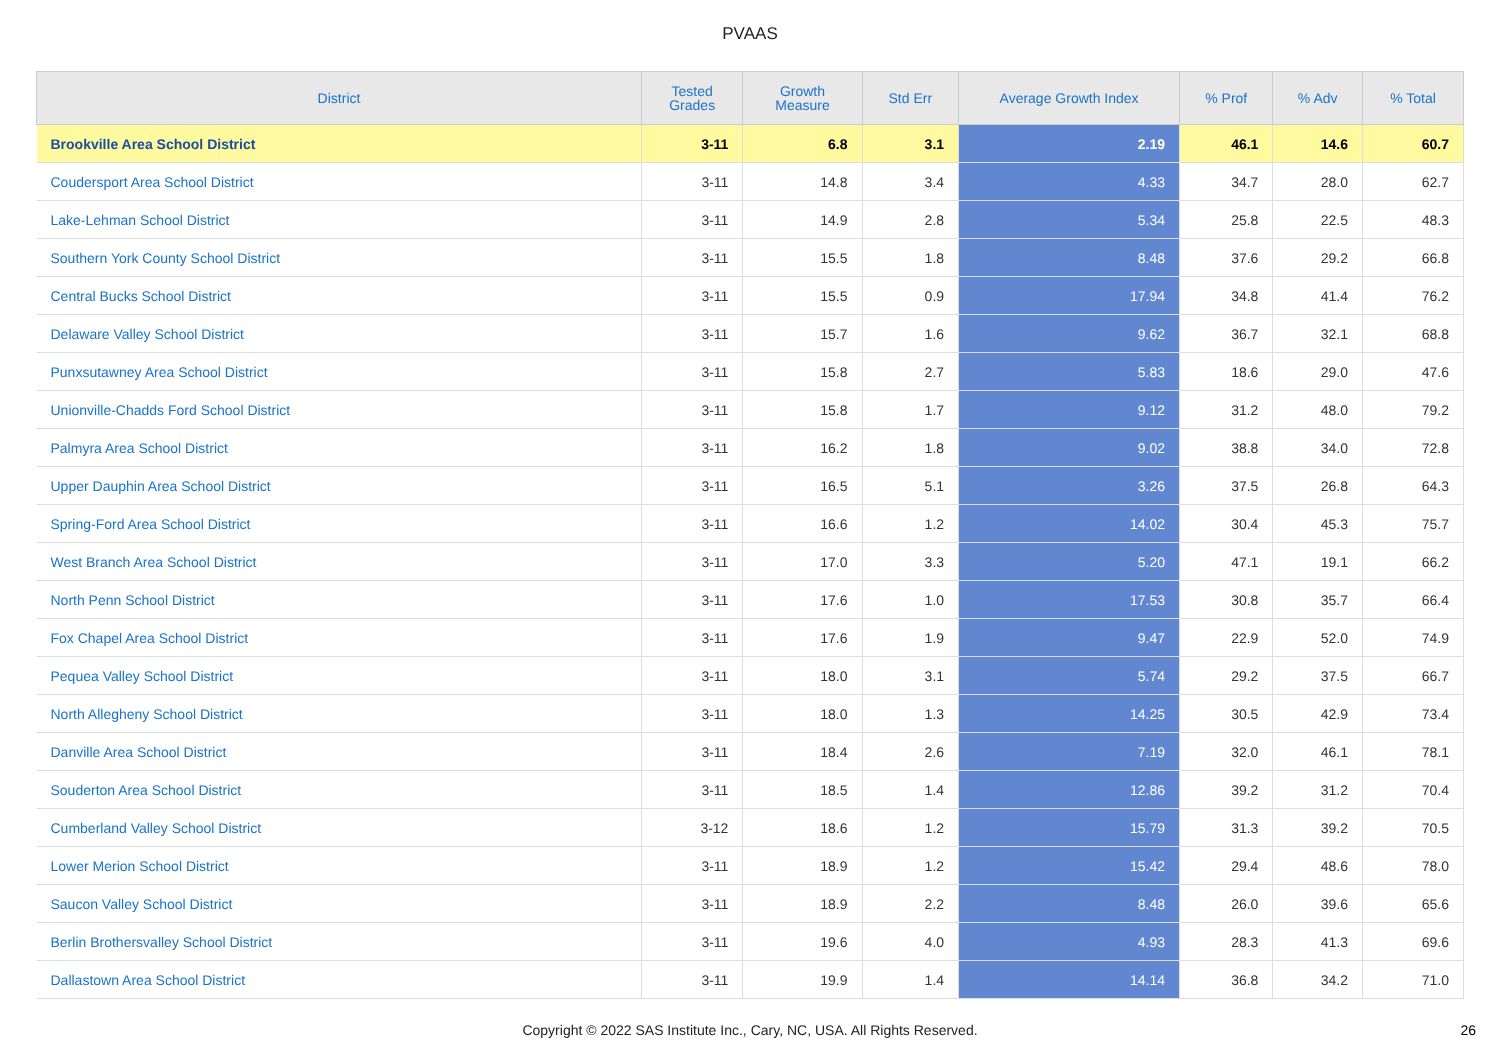PVAAS
| District | Tested Grades | Growth Measure | Std Err | Average Growth Index | % Prof | % Adv | % Total |
| --- | --- | --- | --- | --- | --- | --- | --- |
| Brookville Area School District | 3-11 | 6.8 | 3.1 | 2.19 | 46.1 | 14.6 | 60.7 |
| Coudersport Area School District | 3-11 | 14.8 | 3.4 | 4.33 | 34.7 | 28.0 | 62.7 |
| Lake-Lehman School District | 3-11 | 14.9 | 2.8 | 5.34 | 25.8 | 22.5 | 48.3 |
| Southern York County School District | 3-11 | 15.5 | 1.8 | 8.48 | 37.6 | 29.2 | 66.8 |
| Central Bucks School District | 3-11 | 15.5 | 0.9 | 17.94 | 34.8 | 41.4 | 76.2 |
| Delaware Valley School District | 3-11 | 15.7 | 1.6 | 9.62 | 36.7 | 32.1 | 68.8 |
| Punxsutawney Area School District | 3-11 | 15.8 | 2.7 | 5.83 | 18.6 | 29.0 | 47.6 |
| Unionville-Chadds Ford School District | 3-11 | 15.8 | 1.7 | 9.12 | 31.2 | 48.0 | 79.2 |
| Palmyra Area School District | 3-11 | 16.2 | 1.8 | 9.02 | 38.8 | 34.0 | 72.8 |
| Upper Dauphin Area School District | 3-11 | 16.5 | 5.1 | 3.26 | 37.5 | 26.8 | 64.3 |
| Spring-Ford Area School District | 3-11 | 16.6 | 1.2 | 14.02 | 30.4 | 45.3 | 75.7 |
| West Branch Area School District | 3-11 | 17.0 | 3.3 | 5.20 | 47.1 | 19.1 | 66.2 |
| North Penn School District | 3-11 | 17.6 | 1.0 | 17.53 | 30.8 | 35.7 | 66.4 |
| Fox Chapel Area School District | 3-11 | 17.6 | 1.9 | 9.47 | 22.9 | 52.0 | 74.9 |
| Pequea Valley School District | 3-11 | 18.0 | 3.1 | 5.74 | 29.2 | 37.5 | 66.7 |
| North Allegheny School District | 3-11 | 18.0 | 1.3 | 14.25 | 30.5 | 42.9 | 73.4 |
| Danville Area School District | 3-11 | 18.4 | 2.6 | 7.19 | 32.0 | 46.1 | 78.1 |
| Souderton Area School District | 3-11 | 18.5 | 1.4 | 12.86 | 39.2 | 31.2 | 70.4 |
| Cumberland Valley School District | 3-12 | 18.6 | 1.2 | 15.79 | 31.3 | 39.2 | 70.5 |
| Lower Merion School District | 3-11 | 18.9 | 1.2 | 15.42 | 29.4 | 48.6 | 78.0 |
| Saucon Valley School District | 3-11 | 18.9 | 2.2 | 8.48 | 26.0 | 39.6 | 65.6 |
| Berlin Brothersvalley School District | 3-11 | 19.6 | 4.0 | 4.93 | 28.3 | 41.3 | 69.6 |
| Dallastown Area School District | 3-11 | 19.9 | 1.4 | 14.14 | 36.8 | 34.2 | 71.0 |
Copyright © 2022 SAS Institute Inc., Cary, NC, USA. All Rights Reserved. 26